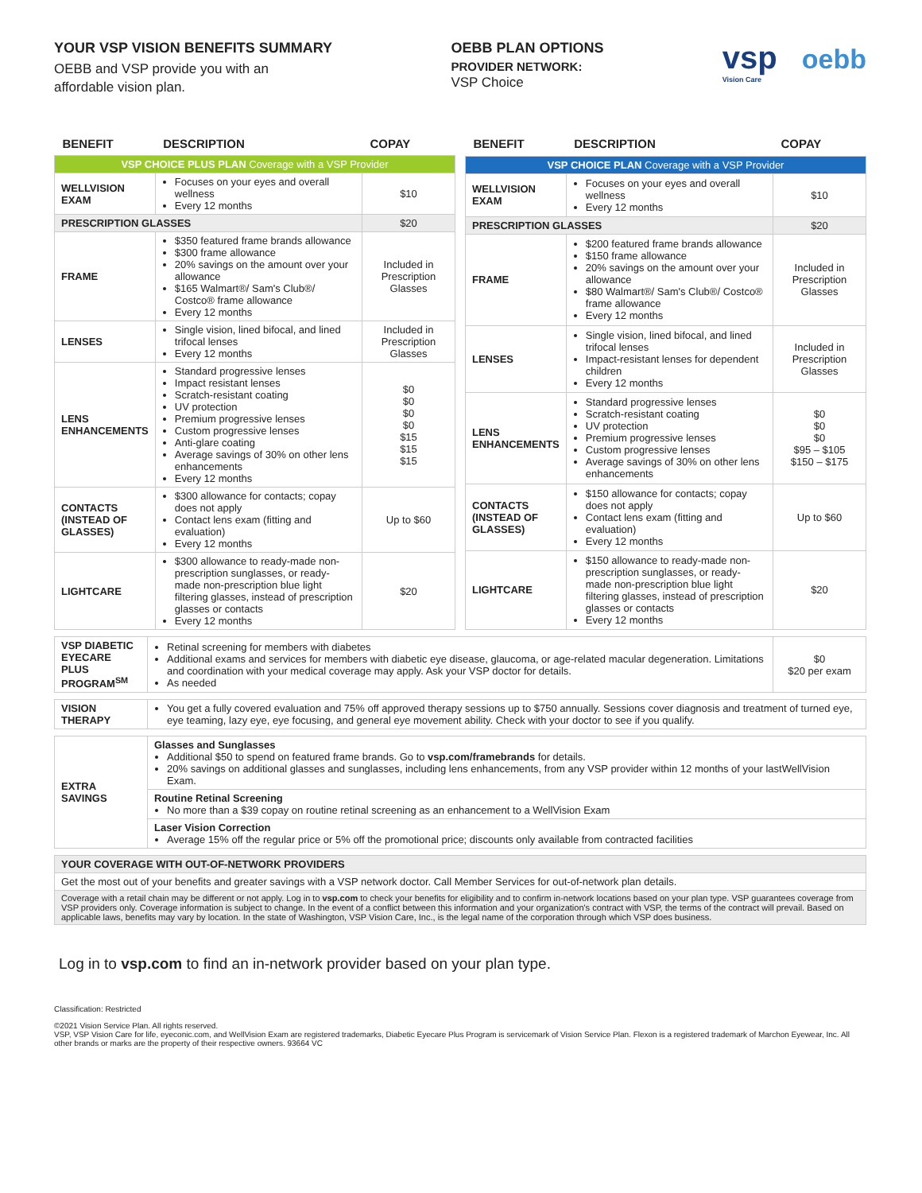YOUR VSP VISION BENEFITS SUMMARY
OEBB and VSP provide you with an
affordable vision plan.
OEBB PLAN OPTIONS
PROVIDER NETWORK:
VSP Choice
vsp oebb
Vision Care
| BENEFIT | DESCRIPTION | COPAY |
| --- | --- | --- |
| VSP CHOICE PLUS PLAN Coverage with a VSP Provider | | |
| WELLVISION EXAM | Focuses on your eyes and overall wellness Every 12 months | $10 |
| PRESCRIPTION GLASSES | | $20 |
| FRAME | $350 featured frame brands allowance $300 frame allowance 20% savings on the amount over your allowance $165 Walmart®/ Sam's Club®/ Costco® frame allowance Every 12 months | Included in Prescription Glasses |
| LENSES | Single vision, lined bifocal, and lined trifocal lenses Every 12 months | Included in Prescription Glasses |
| LENS ENHANCEMENTS | Standard progressive lenses Impact resistant lenses Scratch-resistant coating UV protection Premium progressive lenses Custom progressive lenses Anti-glare coating Average savings of 30% on other lens enhancements Every 12 months | $0 $0 $0 $0 $15 $15 $15 |
| CONTACTS (INSTEAD OF GLASSES) | $300 allowance for contacts; copay does not apply Contact lens exam (fitting and evaluation) Every 12 months | Up to $60 |
| LIGHTCARE | $300 allowance to ready-made non-prescription sunglasses, or ready-made non-prescription blue light filtering glasses, instead of prescription glasses or contacts Every 12 months | $20 |
| BENEFIT | DESCRIPTION | COPAY |
| --- | --- | --- |
| VSP CHOICE PLAN Coverage with a VSP Provider | | |
| WELLVISION EXAM | Focuses on your eyes and overall wellness Every 12 months | $10 |
| PRESCRIPTION GLASSES | | $20 |
| FRAME | $200 featured frame brands allowance $150 frame allowance 20% savings on the amount over your allowance $80 Walmart®/ Sam's Club®/ Costco® frame allowance Every 12 months | Included in Prescription Glasses |
| LENSES | Single vision, lined bifocal, and lined trifocal lenses Impact-resistant lenses for dependent children Every 12 months | Included in Prescription Glasses |
| LENS ENHANCEMENTS | Standard progressive lenses Scratch-resistant coating UV protection Premium progressive lenses Custom progressive lenses Average savings of 30% on other lens enhancements | $0 $0 $0 $95 – $105 $150 – $175 |
| CONTACTS (INSTEAD OF GLASSES) | $150 allowance for contacts; copay does not apply Contact lens exam (fitting and evaluation) Every 12 months | Up to $60 |
| LIGHTCARE | $150 allowance to ready-made non-prescription sunglasses, or ready-made non-prescription blue light filtering glasses, instead of prescription glasses or contacts Every 12 months | $20 |
| VSP DIABETIC EYECARE PLUS PROGRAM<sup>SM</sup> | Retinal screening for members with diabetes Additional exams and services for members with diabetic eye disease, glaucoma, or age-related macular degeneration. Limitations and coordination with your medical coverage may apply. Ask your VSP doctor for details. As needed | $0 $20 per exam |
| VISION THERAPY | You get a fully covered evaluation and 75% off approved therapy sessions up to $750 annually. Sessions cover diagnosis and treatment of turned eye, eye teaming, lazy eye, eye focusing, and general eye movement ability. Check with your doctor to see if you qualify. |
| EXTRA SAVINGS | Glasses and Sunglasses Additional $50 to spend on featured frame brands. Go to vsp.com/framebrands for details. 20% savings on additional glasses and sunglasses, including lens enhancements, from any VSP provider within 12 months of your lastWellVision Exam. |
| | Routine Retinal Screening No more than a $39 copay on routine retinal screening as an enhancement to a WellVision Exam |
| | Laser Vision Correction Average 15% off the regular price or 5% off the promotional price; discounts only available from contracted facilities |
| YOUR COVERAGE WITH OUT-OF-NETWORK PROVIDERS |
| Get the most out of your benefits and greater savings with a VSP network doctor. Call Member Services for out-of-network plan details. |
| Coverage with a retail chain may be different or not apply. Log in to vsp.com to check your benefits for eligibility and to confirm in-network locations based on your plan type. VSP guarantees coverage from VSP providers only. Coverage information is subject to change. In the event of a conflict between this information and your organization's contract with VSP, the terms of the contract will prevail. Based on applicable laws, benefits may vary by location. In the state of Washington, VSP Vision Care, Inc., is the legal name of the corporation through which VSP does business. |
Log in to vsp.com to find an in-network provider based on your plan type.
Classification: Restricted
©2021 Vision Service Plan. All rights reserved.
VSP, VSP Vision Care for life, eyeconic.com, and WellVision Exam are registered trademarks, Diabetic Eyecare Plus Program is servicemark of Vision Service Plan. Flexon is a registered trademark of Marchon Eyewear, Inc. All other brands or marks are the property of their respective owners. 93664 VC